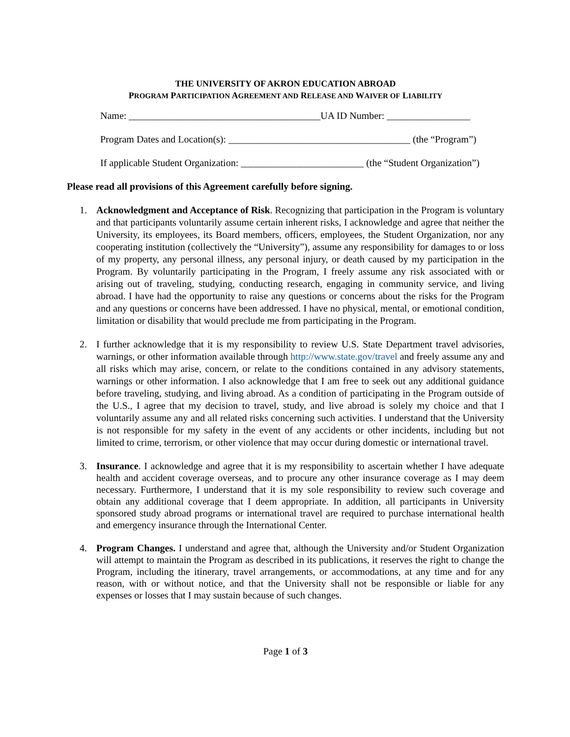THE UNIVERSITY OF AKRON EDUCATION ABROAD
PROGRAM PARTICIPATION AGREEMENT AND RELEASE AND WAIVER OF LIABILITY
Name: _______________________________________UA ID Number: _________________
Program Dates and Location(s): _____________________________________ (the “Program”)
If applicable Student Organization: _________________________ (the “Student Organization”)
Please read all provisions of this Agreement carefully before signing.
1. Acknowledgment and Acceptance of Risk. Recognizing that participation in the Program is voluntary and that participants voluntarily assume certain inherent risks, I acknowledge and agree that neither the University, its employees, its Board members, officers, employees, the Student Organization, nor any cooperating institution (collectively the “University”), assume any responsibility for damages to or loss of my property, any personal illness, any personal injury, or death caused by my participation in the Program. By voluntarily participating in the Program, I freely assume any risk associated with or arising out of traveling, studying, conducting research, engaging in community service, and living abroad. I have had the opportunity to raise any questions or concerns about the risks for the Program and any questions or concerns have been addressed. I have no physical, mental, or emotional condition, limitation or disability that would preclude me from participating in the Program.
2. I further acknowledge that it is my responsibility to review U.S. State Department travel advisories, warnings, or other information available through http://www.state.gov/travel and freely assume any and all risks which may arise, concern, or relate to the conditions contained in any advisory statements, warnings or other information. I also acknowledge that I am free to seek out any additional guidance before traveling, studying, and living abroad. As a condition of participating in the Program outside of the U.S., I agree that my decision to travel, study, and live abroad is solely my choice and that I voluntarily assume any and all related risks concerning such activities. I understand that the University is not responsible for my safety in the event of any accidents or other incidents, including but not limited to crime, terrorism, or other violence that may occur during domestic or international travel.
3. Insurance. I acknowledge and agree that it is my responsibility to ascertain whether I have adequate health and accident coverage overseas, and to procure any other insurance coverage as I may deem necessary. Furthermore, I understand that it is my sole responsibility to review such coverage and obtain any additional coverage that I deem appropriate. In addition, all participants in University sponsored study abroad programs or international travel are required to purchase international health and emergency insurance through the International Center.
4. Program Changes. I understand and agree that, although the University and/or Student Organization will attempt to maintain the Program as described in its publications, it reserves the right to change the Program, including the itinerary, travel arrangements, or accommodations, at any time and for any reason, with or without notice, and that the University shall not be responsible or liable for any expenses or losses that I may sustain because of such changes.
Page 1 of 3